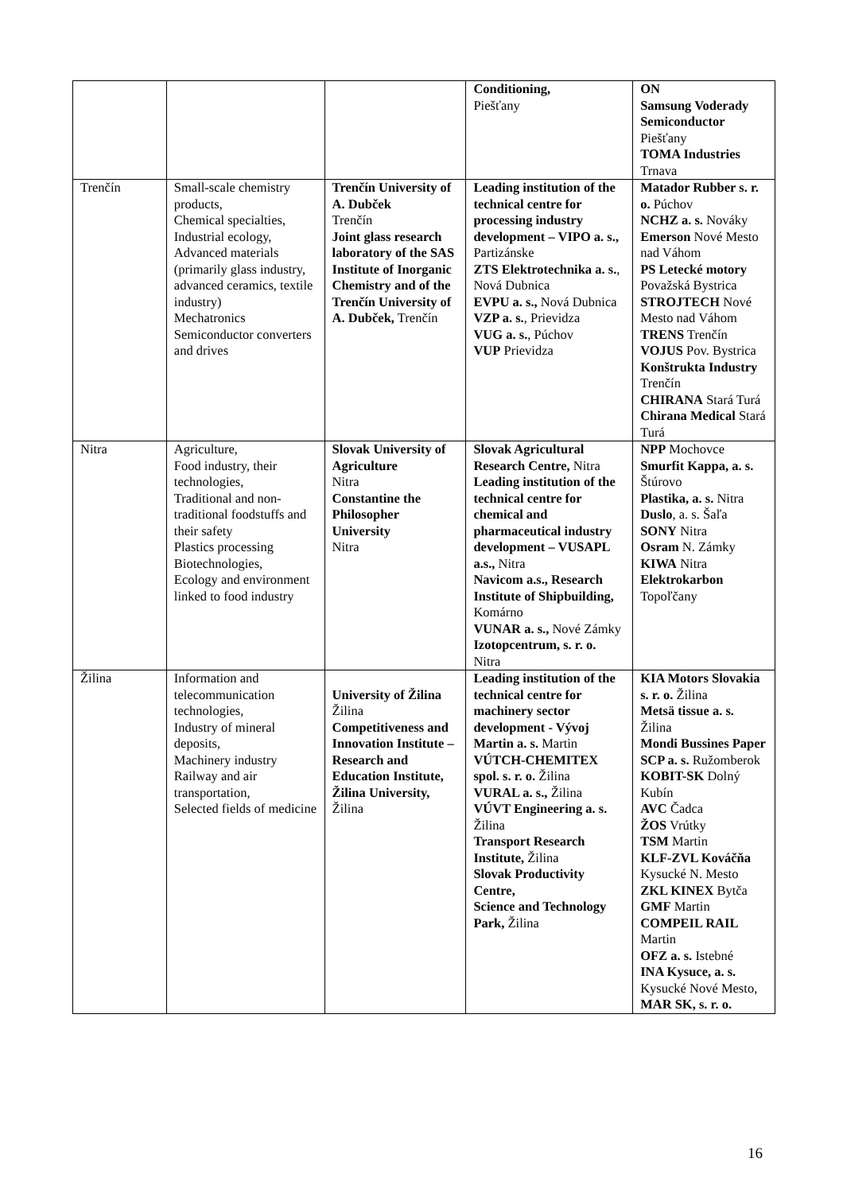| | | | Conditioning, Piešťany | ON Samsung Voderady Semiconductor Piešťany TOMA Industries Trnava |
| Trenčín | Small-scale chemistry products, Chemical specialties, Industrial ecology, Advanced materials (primarily glass industry, advanced ceramics, textile industry) Mechatronics Semiconductor converters and drives | Trenčín University of A. Dubček Trenčín Joint glass research laboratory of the SAS Institute of Inorganic Chemistry and of the Trenčín University of A. Dubček, Trenčín | Leading institution of the technical centre for processing industry development – VIPO a. s., Partizánske ZTS Elektrotechnika a. s. , Nová Dubnica EVPU a. s., Nová Dubnica VZP a. s. , Prievidza VUG a. s. , Púchov VUP Prievidza | Matador Rubber s. r. o. Púchov NCHZ a. s. Nováky Emerson Nové Mesto nad Váhom PS Letecké motory Považská Bystrica STROJTECH Nové Mesto nad Váhom TRENS Trenčín VOJUS Pov. Bystrica Konštrukta Industry Trenčín CHIRANA Stará Turá Chirana Medical Stará Turá |
| Nitra | Agriculture, Food industry, their technologies, Traditional and non-traditional foodstuffs and their safety Plastics processing Biotechnologies, Ecology and environment linked to food industry | Slovak University of Agriculture Nitra Constantine the Philosopher University Nitra | Slovak Agricultural Research Centre, Nitra Leading institution of the technical centre for chemical and pharmaceutical industry development – VUSAPL a.s., Nitra Navicom a.s., Research Institute of Shipbuilding, Komárno VUNAR a. s., Nové Zámky Izotopcentrum, s. r. o. Nitra | NPP Mochovce Smurfit Kappa, a. s. Štúrovo Plastika, a. s. Nitra Duslo , a. s. Šaľa SONY Nitra Osram N. Zámky KIWA Nitra Elektrokarbon Topoľčany |
| Žilina | Information and telecommunication technologies, Industry of mineral deposits, Machinery industry Railway and air transportation, Selected fields of medicine | University of Žilina Žilina Competitiveness and Innovation Institute – Research and Education Institute, Žilina University, Žilina | Leading institution of the technical centre for machinery sector development - Vývoj Martin a. s. Martin VÚTCH-CHEMITEX spol. s. r. o. Žilina VURAL a. s., Žilina VÚVT Engineering a. s. Žilina Transport Research Institute, Žilina Slovak Productivity Centre, Science and Technology Park, Žilina | KIA Motors Slovakia s. r. o. Žilina Metsä tissue a. s. Žilina Mondi Bussines Paper SCP a. s. Ružomberok KOBIT-SK Dolný Kubín AVC Čadca ŽOS Vrútky TSM Martin KLF-ZVL Kováčňa Kysucké N. Mesto ZKL KINEX Bytča GMF Martin COMPEIL RAIL Martin OFZ a. s. Istebné INA Kysuce, a. s. Kysucké Nové Mesto, MAR SK, s. r. o. |
16